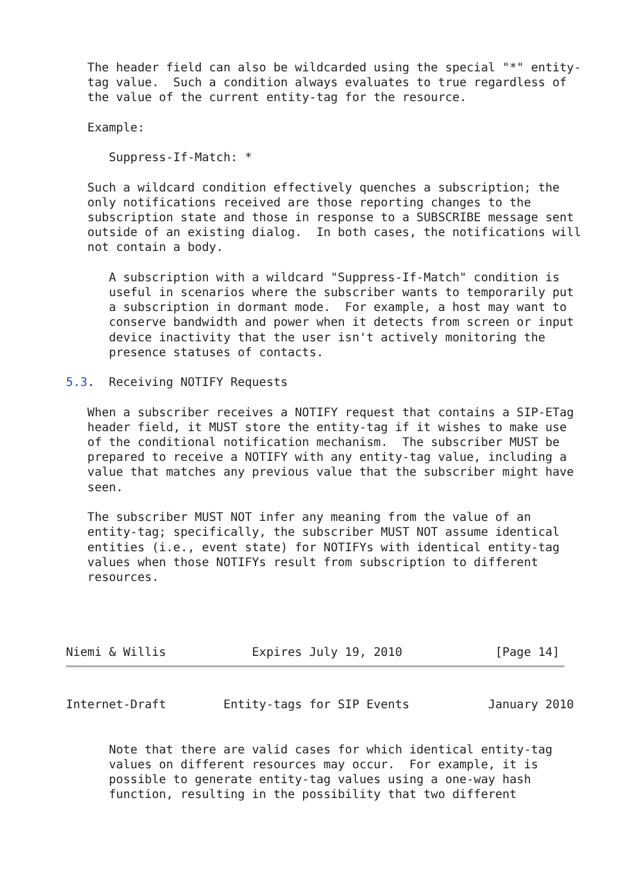The header field can also be wildcarded using the special "*" entity-
   tag value.  Such a condition always evaluates to true regardless of
   the value of the current entity-tag for the resource.

   Example:

      Suppress-If-Match: *

   Such a wildcard condition effectively quenches a subscription; the
   only notifications received are those reporting changes to the
   subscription state and those in response to a SUBSCRIBE message sent
   outside of an existing dialog.  In both cases, the notifications will
   not contain a body.

      A subscription with a wildcard "Suppress-If-Match" condition is
      useful in scenarios where the subscriber wants to temporarily put
      a subscription in dormant mode.  For example, a host may want to
      conserve bandwidth and power when it detects from screen or input
      device inactivity that the user isn't actively monitoring the
      presence statuses of contacts.

5.3.  Receiving NOTIFY Requests

   When a subscriber receives a NOTIFY request that contains a SIP-ETag
   header field, it MUST store the entity-tag if it wishes to make use
   of the conditional notification mechanism.  The subscriber MUST be
   prepared to receive a NOTIFY with any entity-tag value, including a
   value that matches any previous value that the subscriber might have
   seen.

   The subscriber MUST NOT infer any meaning from the value of an
   entity-tag; specifically, the subscriber MUST NOT assume identical
   entities (i.e., event state) for NOTIFYs with identical entity-tag
   values when those NOTIFYs result from subscription to different
   resources.




Niemi & Willis            Expires July 19, 2010             [Page 14]
Internet-Draft        Entity-tags for SIP Events           January 2010


      Note that there are valid cases for which identical entity-tag
      values on different resources may occur.  For example, it is
      possible to generate entity-tag values using a one-way hash
      function, resulting in the possibility that two different